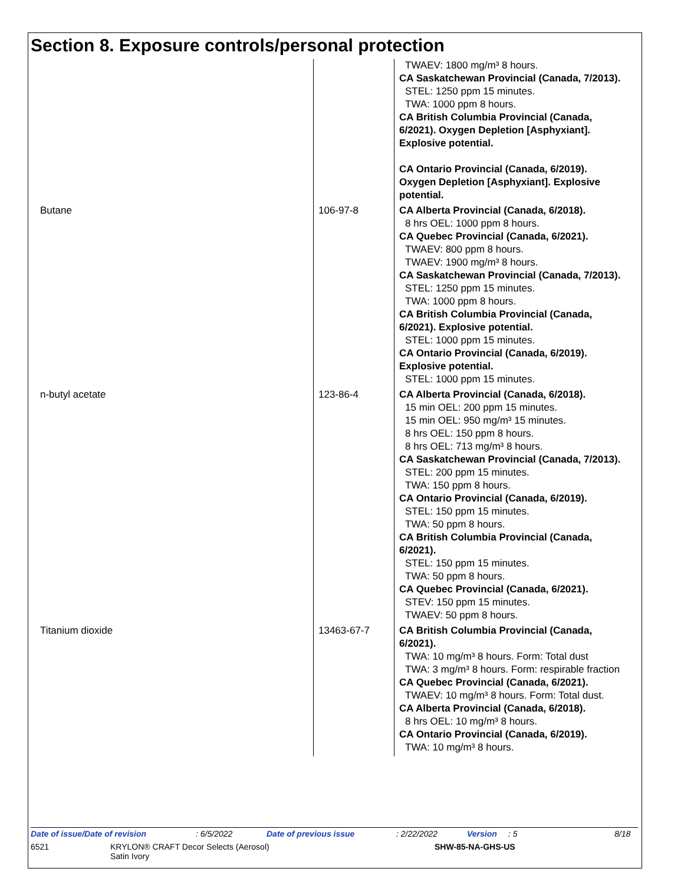Section 8. Exposure controls/personal protection
| | | TWAEV: 1800 mg/m³ 8 hours. CA Saskatchewan Provincial (Canada, 7/2013). STEL: 1250 ppm 15 minutes. TWA: 1000 ppm 8 hours. CA British Columbia Provincial (Canada, 6/2021). Oxygen Depletion [Asphyxiant]. Explosive potential. CA Ontario Provincial (Canada, 6/2019). Oxygen Depletion [Asphyxiant]. Explosive potential. |
| Butane | 106-97-8 | CA Alberta Provincial (Canada, 6/2018). 8 hrs OEL: 1000 ppm 8 hours. CA Quebec Provincial (Canada, 6/2021). TWAEV: 800 ppm 8 hours. TWAEV: 1900 mg/m³ 8 hours. CA Saskatchewan Provincial (Canada, 7/2013). STEL: 1250 ppm 15 minutes. TWA: 1000 ppm 8 hours. CA British Columbia Provincial (Canada, 6/2021). Explosive potential. STEL: 1000 ppm 15 minutes. CA Ontario Provincial (Canada, 6/2019). Explosive potential. STEL: 1000 ppm 15 minutes. |
| n-butyl acetate | 123-86-4 | CA Alberta Provincial (Canada, 6/2018). 15 min OEL: 200 ppm 15 minutes. 15 min OEL: 950 mg/m³ 15 minutes. 8 hrs OEL: 150 ppm 8 hours. 8 hrs OEL: 713 mg/m³ 8 hours. CA Saskatchewan Provincial (Canada, 7/2013). STEL: 200 ppm 15 minutes. TWA: 150 ppm 8 hours. CA Ontario Provincial (Canada, 6/2019). STEL: 150 ppm 15 minutes. TWA: 50 ppm 8 hours. CA British Columbia Provincial (Canada, 6/2021). STEL: 150 ppm 15 minutes. TWA: 50 ppm 8 hours. CA Quebec Provincial (Canada, 6/2021). STEV: 150 ppm 15 minutes. TWAEV: 50 ppm 8 hours. |
| Titanium dioxide | 13463-67-7 | CA British Columbia Provincial (Canada, 6/2021). TWA: 10 mg/m³ 8 hours. Form: Total dust TWA: 3 mg/m³ 8 hours. Form: respirable fraction CA Quebec Provincial (Canada, 6/2021). TWAEV: 10 mg/m³ 8 hours. Form: Total dust. CA Alberta Provincial (Canada, 6/2018). 8 hrs OEL: 10 mg/m³ 8 hours. CA Ontario Provincial (Canada, 6/2019). TWA: 10 mg/m³ 8 hours. |
Date of issue/Date of revision : 6/5/2022 Date of previous issue : 2/22/2022 Version : 5 8/18
6521 KRYLON® CRAFT Decor Selects (Aerosol)
Satin Ivory SHW-85-NA-GHS-US